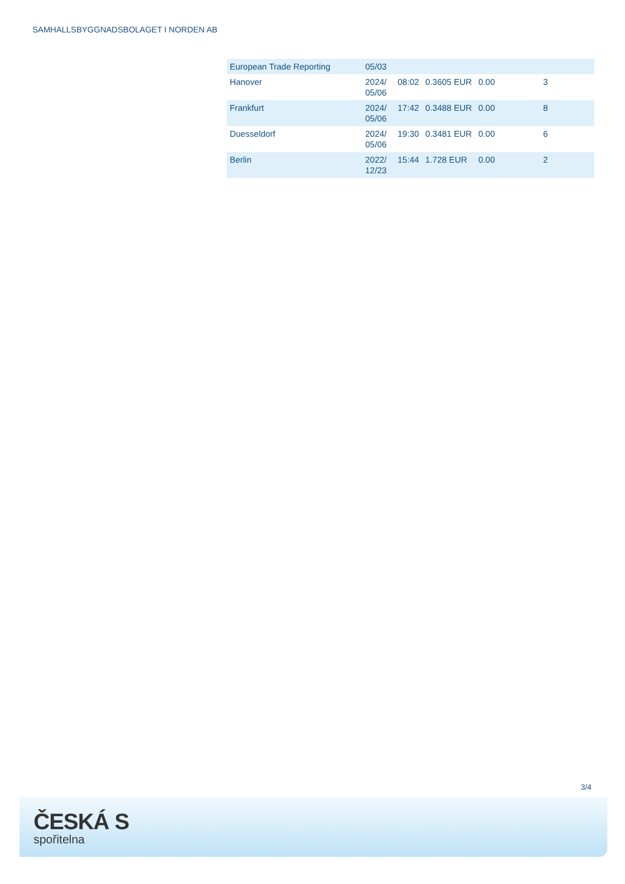SAMHALLSBYGGNADSBOLAGET I NORDEN AB
| European Trade Reporting | 05/03 | | | | |
| Hanover | 2024/ 05/06 | 08:02 | 0.3605 EUR | 0.00 | 3 |
| Frankfurt | 2024/ 05/06 | 17:42 | 0.3488 EUR | 0.00 | 8 |
| Duesseldorf | 2024/ 05/06 | 19:30 | 0.3481 EUR | 0.00 | 6 |
| Berlin | 2022/ 12/23 | 15:44 | 1.728 EUR | 0.00 | 2 |
3/4
ČESKÁ S
spořitelna